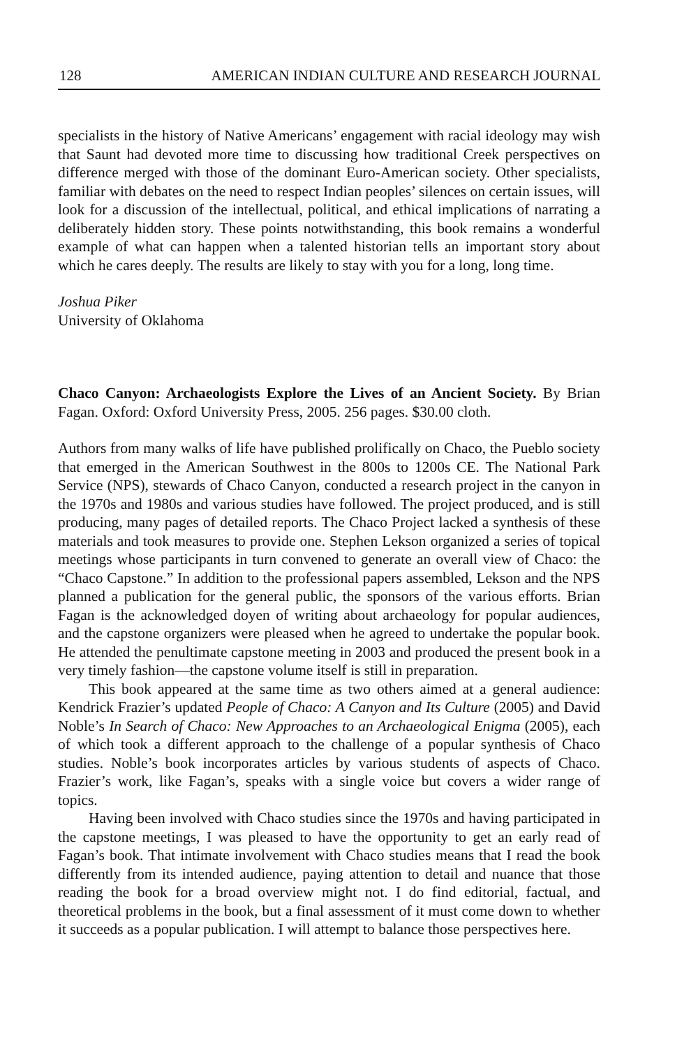128 AMERICAN INDIAN CULTURE AND RESEARCH JOURNAL
specialists in the history of Native Americans’ engagement with racial ideology may wish that Saunt had devoted more time to discussing how traditional Creek perspectives on difference merged with those of the dominant Euro-American society. Other specialists, familiar with debates on the need to respect Indian peoples’ silences on certain issues, will look for a discussion of the intellectual, political, and ethical implications of narrating a deliberately hidden story. These points notwithstanding, this book remains a wonderful example of what can happen when a talented historian tells an important story about which he cares deeply. The results are likely to stay with you for a long, long time.
Joshua Piker
University of Oklahoma
Chaco Canyon: Archaeologists Explore the Lives of an Ancient Society. By Brian Fagan. Oxford: Oxford University Press, 2005. 256 pages. $30.00 cloth.
Authors from many walks of life have published prolifically on Chaco, the Pueblo society that emerged in the American Southwest in the 800s to 1200s CE. The National Park Service (NPS), stewards of Chaco Canyon, conducted a research project in the canyon in the 1970s and 1980s and various studies have followed. The project produced, and is still producing, many pages of detailed reports. The Chaco Project lacked a synthesis of these materials and took measures to provide one. Stephen Lekson organized a series of topical meetings whose participants in turn convened to generate an overall view of Chaco: the “Chaco Capstone.” In addition to the professional papers assembled, Lekson and the NPS planned a publication for the general public, the sponsors of the various efforts. Brian Fagan is the acknowledged doyen of writing about archaeology for popular audiences, and the capstone organizers were pleased when he agreed to undertake the popular book. He attended the penultimate capstone meeting in 2003 and produced the present book in a very timely fashion—the capstone volume itself is still in preparation.
This book appeared at the same time as two others aimed at a general audience: Kendrick Frazier’s updated People of Chaco: A Canyon and Its Culture (2005) and David Noble’s In Search of Chaco: New Approaches to an Archaeological Enigma (2005), each of which took a different approach to the challenge of a popular synthesis of Chaco studies. Noble’s book incorporates articles by various students of aspects of Chaco. Frazier’s work, like Fagan’s, speaks with a single voice but covers a wider range of topics.
Having been involved with Chaco studies since the 1970s and having participated in the capstone meetings, I was pleased to have the opportunity to get an early read of Fagan’s book. That intimate involvement with Chaco studies means that I read the book differently from its intended audience, paying attention to detail and nuance that those reading the book for a broad overview might not. I do find editorial, factual, and theoretical problems in the book, but a final assessment of it must come down to whether it succeeds as a popular publication. I will attempt to balance those perspectives here.